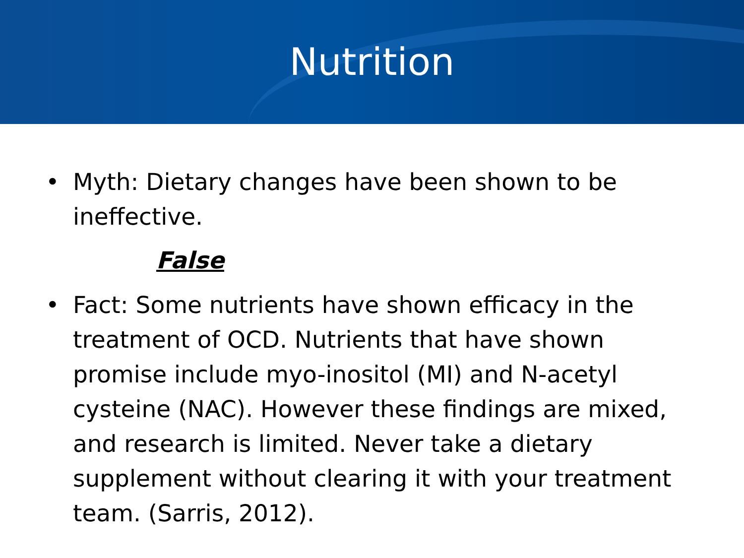Nutrition
• Myth: Dietary changes have been shown to be ineffective.
False
• Fact: Some nutrients have shown efficacy in the treatment of OCD. Nutrients that have shown promise include myo-inositol (MI) and N-acetyl cysteine (NAC). However these findings are mixed, and research is limited. Never take a dietary supplement without clearing it with your treatment team. (Sarris, 2012).